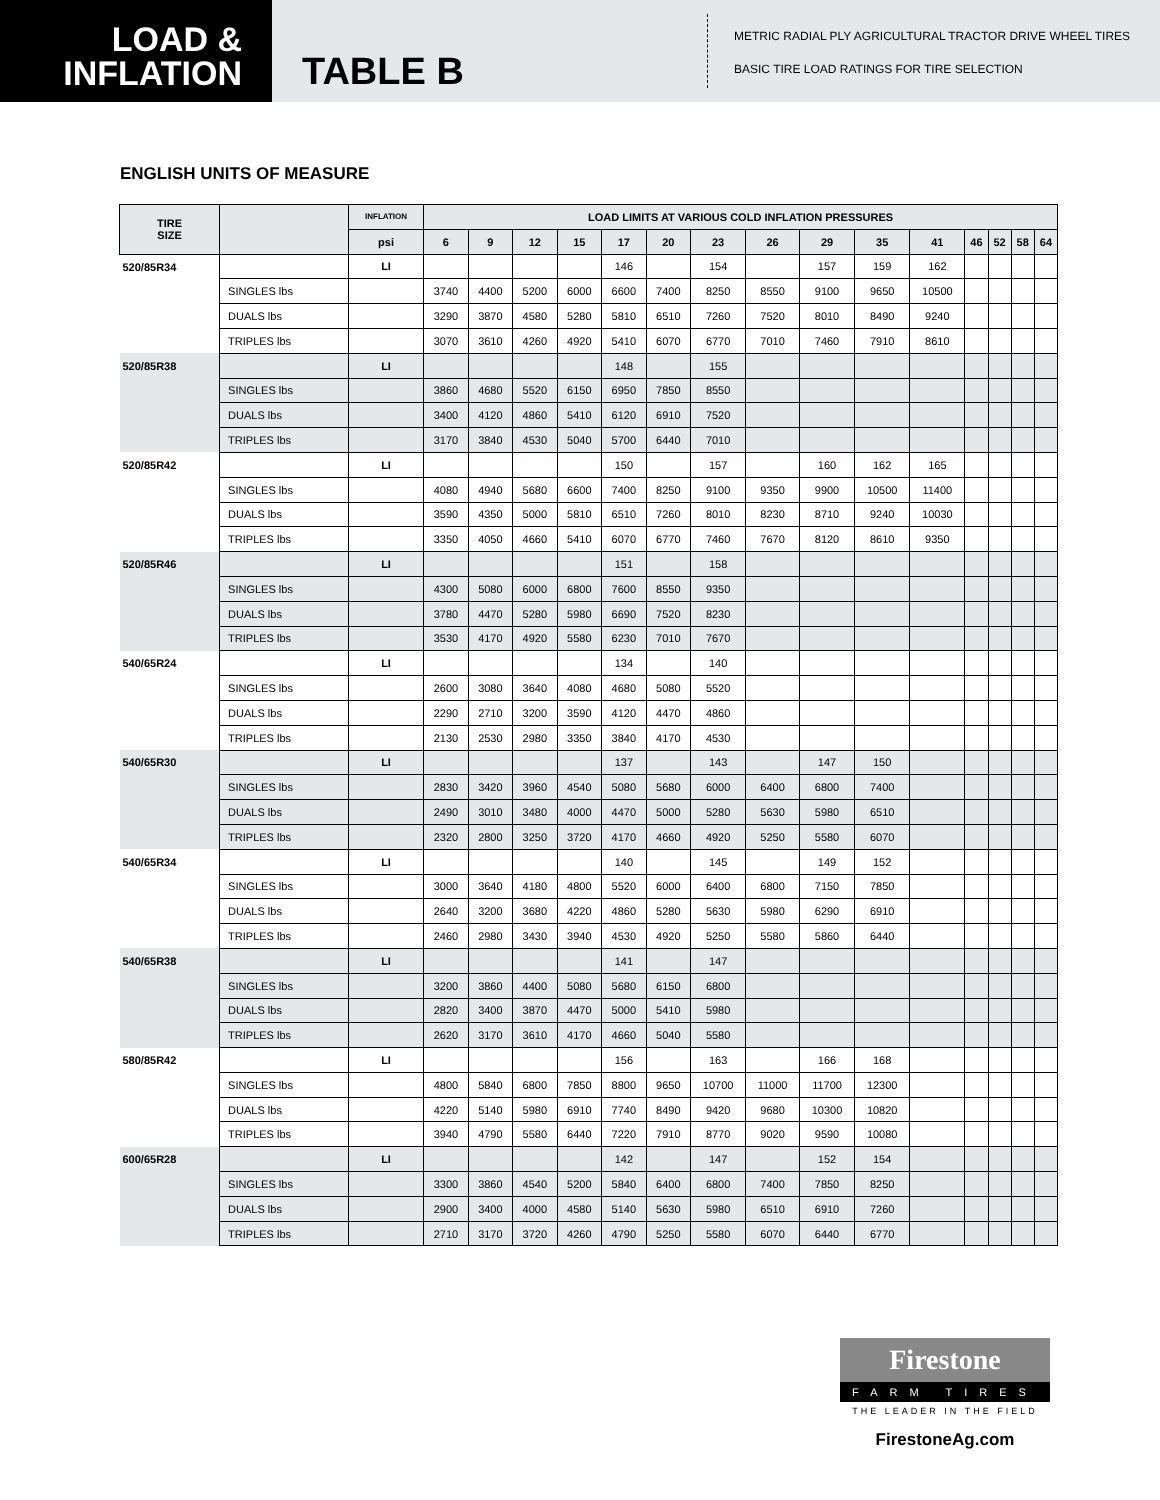LOAD &
INFLATION
TABLE B
METRIC RADIAL PLY AGRICULTURAL TRACTOR DRIVE WHEEL TIRES
BASIC TIRE LOAD RATINGS FOR TIRE SELECTION
ENGLISH UNITS OF MEASURE
| TIRE SIZE | | INFLATION | LOAD LIMITS AT VARIOUS COLD INFLATION PRESSURES | | | | | | | | | | | | | | |
| --- | --- | --- | --- | --- | --- | --- | --- | --- | --- | --- | --- | --- | --- | --- | --- | --- | --- |
| | | psi | 6 | 9 | 12 | 15 | 17 | 20 | 23 | 26 | 29 | 35 | 41 | 46 | 52 | 58 | 64 |
| 520/85R34 | | LI | | | | | 146 | | 154 | | 157 | 159 | 162 | | | | |
| | SINGLES lbs | | 3740 | 4400 | 5200 | 6000 | 6600 | 7400 | 8250 | 8550 | 9100 | 9650 | 10500 | | | | |
| | DUALS lbs | | 3290 | 3870 | 4580 | 5280 | 5810 | 6510 | 7260 | 7520 | 8010 | 8490 | 9240 | | | | |
| | TRIPLES lbs | | 3070 | 3610 | 4260 | 4920 | 5410 | 6070 | 6770 | 7010 | 7460 | 7910 | 8610 | | | | |
| 520/85R38 | | LI | | | | | 148 | | 155 | | | | | | | | |
| | SINGLES lbs | | 3860 | 4680 | 5520 | 6150 | 6950 | 7850 | 8550 | | | | | | | | |
| | DUALS lbs | | 3400 | 4120 | 4860 | 5410 | 6120 | 6910 | 7520 | | | | | | | | |
| | TRIPLES lbs | | 3170 | 3840 | 4530 | 5040 | 5700 | 6440 | 7010 | | | | | | | | |
| 520/85R42 | | LI | | | | | 150 | | 157 | | 160 | 162 | 165 | | | | |
| | SINGLES lbs | | 4080 | 4940 | 5680 | 6600 | 7400 | 8250 | 9100 | 9350 | 9900 | 10500 | 11400 | | | | |
| | DUALS lbs | | 3590 | 4350 | 5000 | 5810 | 6510 | 7260 | 8010 | 8230 | 8710 | 9240 | 10030 | | | | |
| | TRIPLES lbs | | 3350 | 4050 | 4660 | 5410 | 6070 | 6770 | 7460 | 7670 | 8120 | 8610 | 9350 | | | | |
| 520/85R46 | | LI | | | | | 151 | | 158 | | | | | | | | |
| | SINGLES lbs | | 4300 | 5080 | 6000 | 6800 | 7600 | 8550 | 9350 | | | | | | | | |
| | DUALS lbs | | 3780 | 4470 | 5280 | 5980 | 6690 | 7520 | 8230 | | | | | | | | |
| | TRIPLES lbs | | 3530 | 4170 | 4920 | 5580 | 6230 | 7010 | 7670 | | | | | | | | |
| 540/65R24 | | LI | | | | | 134 | | 140 | | | | | | | | |
| | SINGLES lbs | | 2600 | 3080 | 3640 | 4080 | 4680 | 5080 | 5520 | | | | | | | | |
| | DUALS lbs | | 2290 | 2710 | 3200 | 3590 | 4120 | 4470 | 4860 | | | | | | | | |
| | TRIPLES lbs | | 2130 | 2530 | 2980 | 3350 | 3840 | 4170 | 4530 | | | | | | | | |
| 540/65R30 | | LI | | | | | 137 | | 143 | | 147 | 150 | | | | | |
| | SINGLES lbs | | 2830 | 3420 | 3960 | 4540 | 5080 | 5680 | 6000 | 6400 | 6800 | 7400 | | | | | |
| | DUALS lbs | | 2490 | 3010 | 3480 | 4000 | 4470 | 5000 | 5280 | 5630 | 5980 | 6510 | | | | | |
| | TRIPLES lbs | | 2320 | 2800 | 3250 | 3720 | 4170 | 4660 | 4920 | 5250 | 5580 | 6070 | | | | | |
| 540/65R34 | | LI | | | | | 140 | | 145 | | 149 | 152 | | | | | |
| | SINGLES lbs | | 3000 | 3640 | 4180 | 4800 | 5520 | 6000 | 6400 | 6800 | 7150 | 7850 | | | | | |
| | DUALS lbs | | 2640 | 3200 | 3680 | 4220 | 4860 | 5280 | 5630 | 5980 | 6290 | 6910 | | | | | |
| | TRIPLES lbs | | 2460 | 2980 | 3430 | 3940 | 4530 | 4920 | 5250 | 5580 | 5860 | 6440 | | | | | |
| 540/65R38 | | LI | | | | | 141 | | 147 | | | | | | | | |
| | SINGLES lbs | | 3200 | 3860 | 4400 | 5080 | 5680 | 6150 | 6800 | | | | | | | | |
| | DUALS lbs | | 2820 | 3400 | 3870 | 4470 | 5000 | 5410 | 5980 | | | | | | | | |
| | TRIPLES lbs | | 2620 | 3170 | 3610 | 4170 | 4660 | 5040 | 5580 | | | | | | | | |
| 580/85R42 | | LI | | | | | 156 | | 163 | | 166 | 168 | | | | | |
| | SINGLES lbs | | 4800 | 5840 | 6800 | 7850 | 8800 | 9650 | 10700 | 11000 | 11700 | 12300 | | | | | |
| | DUALS lbs | | 4220 | 5140 | 5980 | 6910 | 7740 | 8490 | 9420 | 9680 | 10300 | 10820 | | | | | |
| | TRIPLES lbs | | 3940 | 4790 | 5580 | 6440 | 7220 | 7910 | 8770 | 9020 | 9590 | 10080 | | | | | |
| 600/65R28 | | LI | | | | | 142 | | 147 | | 152 | 154 | | | | | |
| | SINGLES lbs | | 3300 | 3860 | 4540 | 5200 | 5840 | 6400 | 6800 | 7400 | 7850 | 8250 | | | | | |
| | DUALS lbs | | 2900 | 3400 | 4000 | 4580 | 5140 | 5630 | 5980 | 6510 | 6910 | 7260 | | | | | |
| | TRIPLES lbs | | 2710 | 3170 | 3720 | 4260 | 4790 | 5250 | 5580 | 6070 | 6440 | 6770 | | | | | |
Firestone
FARM TIRES
THE LEADER IN THE FIELD
FirestoneAg.com